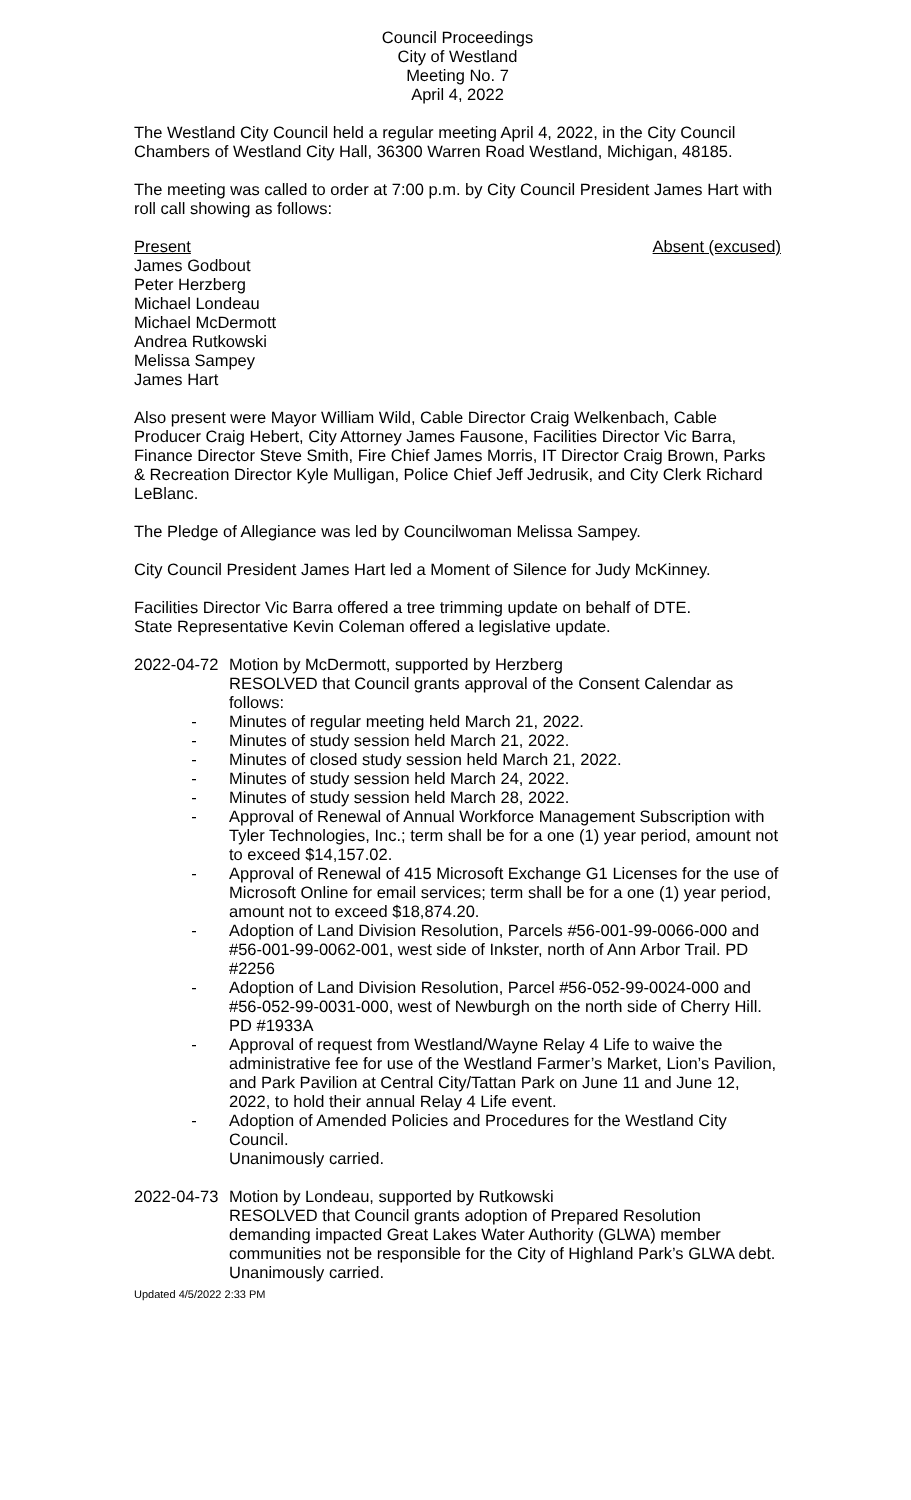Council Proceedings
City of Westland
Meeting No. 7
April 4, 2022
The Westland City Council held a regular meeting April 4, 2022, in the City Council Chambers of Westland City Hall, 36300 Warren Road Westland, Michigan, 48185.
The meeting was called to order at 7:00 p.m. by City Council President James Hart with roll call showing as follows:
Present
James Godbout
Peter Herzberg
Michael Londeau
Michael McDermott
Andrea Rutkowski
Melissa Sampey
James Hart
Absent (excused)
Also present were Mayor William Wild, Cable Director Craig Welkenbach, Cable Producer Craig Hebert, City Attorney James Fausone, Facilities Director Vic Barra, Finance Director Steve Smith, Fire Chief James Morris, IT Director Craig Brown, Parks & Recreation Director Kyle Mulligan, Police Chief Jeff Jedrusik, and City Clerk Richard LeBlanc.
The Pledge of Allegiance was led by Councilwoman Melissa Sampey.
City Council President James Hart led a Moment of Silence for Judy McKinney.
Facilities Director Vic Barra offered a tree trimming update on behalf of DTE.
State Representative Kevin Coleman offered a legislative update.
2022-04-72
Motion by McDermott, supported by Herzberg
RESOLVED that Council grants approval of the Consent Calendar as follows:
- Minutes of regular meeting held March 21, 2022.
- Minutes of study session held March 21, 2022.
- Minutes of closed study session held March 21, 2022.
- Minutes of study session held March 24, 2022.
- Minutes of study session held March 28, 2022.
- Approval of Renewal of Annual Workforce Management Subscription with Tyler Technologies, Inc.; term shall be for a one (1) year period, amount not to exceed $14,157.02.
- Approval of Renewal of 415 Microsoft Exchange G1 Licenses for the use of Microsoft Online for email services; term shall be for a one (1) year period, amount not to exceed $18,874.20.
- Adoption of Land Division Resolution, Parcels #56-001-99-0066-000 and #56-001-99-0062-001, west side of Inkster, north of Ann Arbor Trail. PD #2256
- Adoption of Land Division Resolution, Parcel #56-052-99-0024-000 and #56-052-99-0031-000, west of Newburgh on the north side of Cherry Hill. PD #1933A
- Approval of request from Westland/Wayne Relay 4 Life to waive the administrative fee for use of the Westland Farmer’s Market, Lion’s Pavilion, and Park Pavilion at Central City/Tattan Park on June 11 and June 12, 2022, to hold their annual Relay 4 Life event.
- Adoption of Amended Policies and Procedures for the Westland City Council.
Unanimously carried.
2022-04-73
Motion by Londeau, supported by Rutkowski
RESOLVED that Council grants adoption of Prepared Resolution demanding impacted Great Lakes Water Authority (GLWA) member communities not be responsible for the City of Highland Park’s GLWA debt.
Unanimously carried.
Updated 4/5/2022 2:33 PM